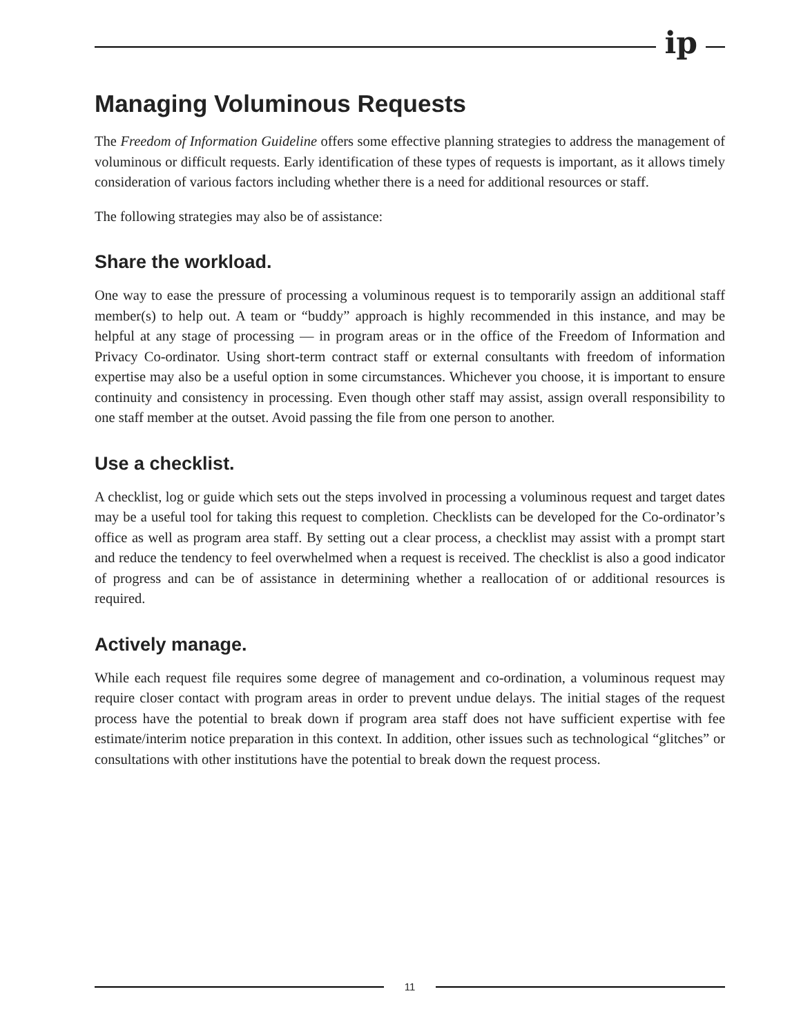ip
Managing Voluminous Requests
The Freedom of Information Guideline offers some effective planning strategies to address the management of voluminous or difficult requests. Early identification of these types of requests is important, as it allows timely consideration of various factors including whether there is a need for additional resources or staff.
The following strategies may also be of assistance:
Share the workload.
One way to ease the pressure of processing a voluminous request is to temporarily assign an additional staff member(s) to help out. A team or “buddy” approach is highly recommended in this instance, and may be helpful at any stage of processing — in program areas or in the office of the Freedom of Information and Privacy Co-ordinator. Using short-term contract staff or external consultants with freedom of information expertise may also be a useful option in some circumstances. Whichever you choose, it is important to ensure continuity and consistency in processing. Even though other staff may assist, assign overall responsibility to one staff member at the outset. Avoid passing the file from one person to another.
Use a checklist.
A checklist, log or guide which sets out the steps involved in processing a voluminous request and target dates may be a useful tool for taking this request to completion. Checklists can be developed for the Co-ordinator’s office as well as program area staff. By setting out a clear process, a checklist may assist with a prompt start and reduce the tendency to feel overwhelmed when a request is received. The checklist is also a good indicator of progress and can be of assistance in determining whether a reallocation of or additional resources is required.
Actively manage.
While each request file requires some degree of management and co-ordination, a voluminous request may require closer contact with program areas in order to prevent undue delays. The initial stages of the request process have the potential to break down if program area staff does not have sufficient expertise with fee estimate/interim notice preparation in this context. In addition, other issues such as technological “glitches” or consultations with other institutions have the potential to break down the request process.
11